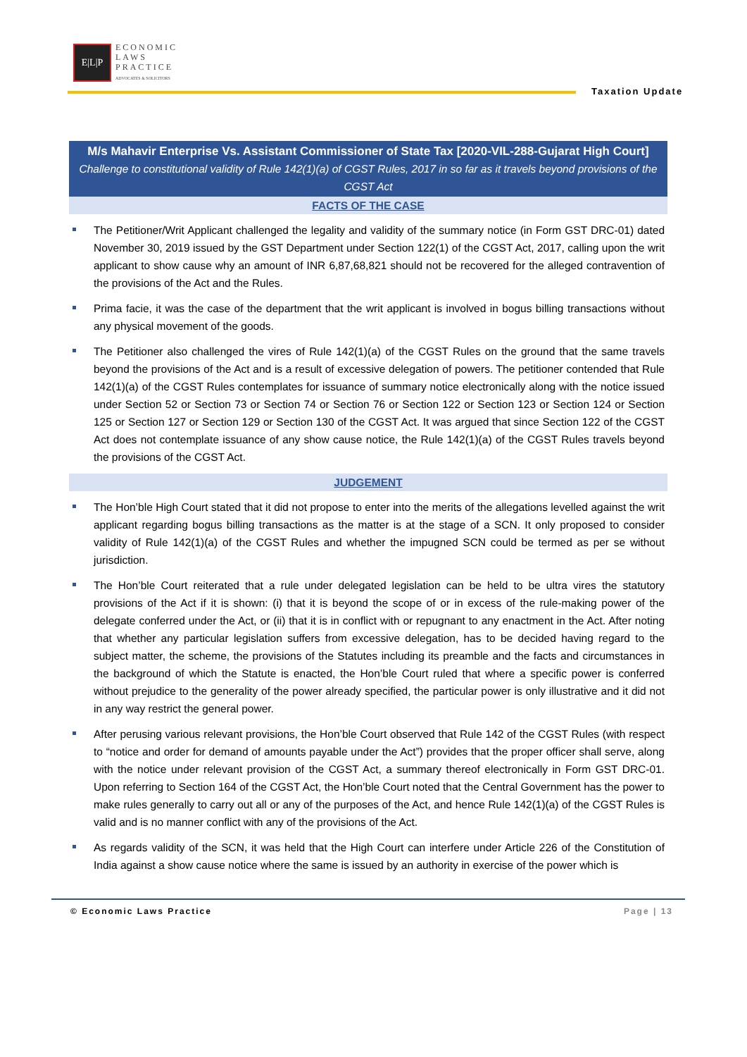E|L|P
ECONOMIC
LAWS
PRACTICE
ADVOCATES & SOLICITORS
Taxation Update
M/s Mahavir Enterprise Vs. Assistant Commissioner of State Tax [2020-VIL-288-Gujarat High Court]
Challenge to constitutional validity of Rule 142(1)(a) of CGST Rules, 2017 in so far as it travels beyond provisions of the CGST Act
FACTS OF THE CASE
The Petitioner/Writ Applicant challenged the legality and validity of the summary notice (in Form GST DRC-01) dated November 30, 2019 issued by the GST Department under Section 122(1) of the CGST Act, 2017, calling upon the writ applicant to show cause why an amount of INR 6,87,68,821 should not be recovered for the alleged contravention of the provisions of the Act and the Rules.
Prima facie, it was the case of the department that the writ applicant is involved in bogus billing transactions without any physical movement of the goods.
The Petitioner also challenged the vires of Rule 142(1)(a) of the CGST Rules on the ground that the same travels beyond the provisions of the Act and is a result of excessive delegation of powers. The petitioner contended that Rule 142(1)(a) of the CGST Rules contemplates for issuance of summary notice electronically along with the notice issued under Section 52 or Section 73 or Section 74 or Section 76 or Section 122 or Section 123 or Section 124 or Section 125 or Section 127 or Section 129 or Section 130 of the CGST Act. It was argued that since Section 122 of the CGST Act does not contemplate issuance of any show cause notice, the Rule 142(1)(a) of the CGST Rules travels beyond the provisions of the CGST Act.
JUDGEMENT
The Hon’ble High Court stated that it did not propose to enter into the merits of the allegations levelled against the writ applicant regarding bogus billing transactions as the matter is at the stage of a SCN. It only proposed to consider validity of Rule 142(1)(a) of the CGST Rules and whether the impugned SCN could be termed as per se without jurisdiction.
The Hon’ble Court reiterated that a rule under delegated legislation can be held to be ultra vires the statutory provisions of the Act if it is shown: (i) that it is beyond the scope of or in excess of the rule-making power of the delegate conferred under the Act, or (ii) that it is in conflict with or repugnant to any enactment in the Act. After noting that whether any particular legislation suffers from excessive delegation, has to be decided having regard to the subject matter, the scheme, the provisions of the Statutes including its preamble and the facts and circumstances in the background of which the Statute is enacted, the Hon’ble Court ruled that where a specific power is conferred without prejudice to the generality of the power already specified, the particular power is only illustrative and it did not in any way restrict the general power.
After perusing various relevant provisions, the Hon’ble Court observed that Rule 142 of the CGST Rules (with respect to “notice and order for demand of amounts payable under the Act”) provides that the proper officer shall serve, along with the notice under relevant provision of the CGST Act, a summary thereof electronically in Form GST DRC-01. Upon referring to Section 164 of the CGST Act, the Hon’ble Court noted that the Central Government has the power to make rules generally to carry out all or any of the purposes of the Act, and hence Rule 142(1)(a) of the CGST Rules is valid and is no manner conflict with any of the provisions of the Act.
As regards validity of the SCN, it was held that the High Court can interfere under Article 226 of the Constitution of India against a show cause notice where the same is issued by an authority in exercise of the power which is
© Economic Laws Practice Page | 13